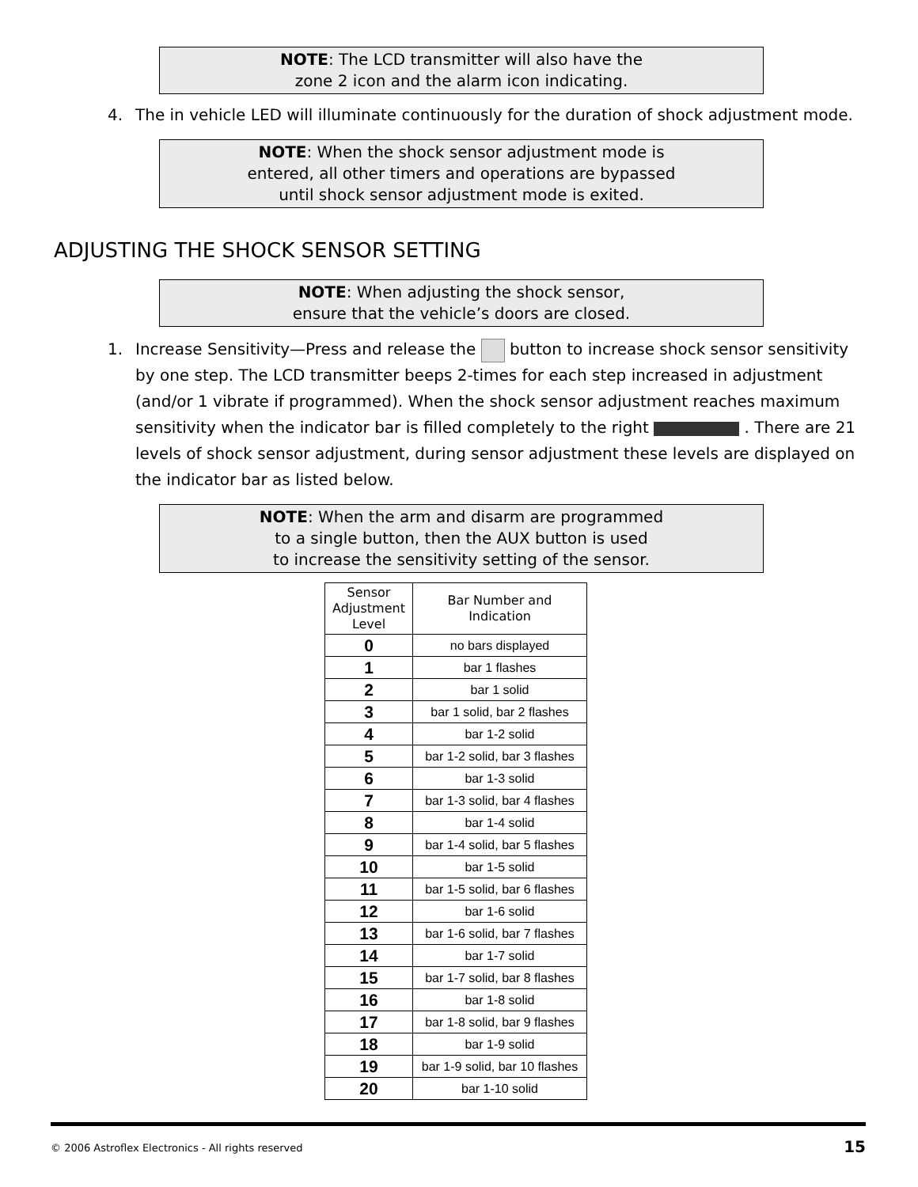NOTE: The LCD transmitter will also have the
zone 2 icon and the alarm icon indicating.
4. The in vehicle LED will illuminate continuously for the duration of shock adjustment mode.
NOTE: When the shock sensor adjustment mode is
entered, all other timers and operations are bypassed
until shock sensor adjustment mode is exited.
ADJUSTING THE SHOCK SENSOR SETTING
NOTE: When adjusting the shock sensor,
ensure that the vehicle’s doors are closed.
1. Increase Sensitivity—Press and release the button to increase shock sensor sensitivity by one step. The LCD transmitter beeps 2-times for each step increased in adjustment (and/or 1 vibrate if programmed). When the shock sensor adjustment reaches maximum sensitivity when the indicator bar is filled completely to the right . There are 21 levels of shock sensor adjustment, during sensor adjustment these levels are displayed on the indicator bar as listed below.
NOTE: When the arm and disarm are programmed
to a single button, then the AUX button is used
to increase the sensitivity setting of the sensor.
| Sensor Adjustment Level | Bar Number and Indication |
| --- | --- |
| 0 | no bars displayed |
| 1 | bar 1 flashes |
| 2 | bar 1 solid |
| 3 | bar 1 solid, bar 2 flashes |
| 4 | bar 1-2 solid |
| 5 | bar 1-2 solid, bar 3 flashes |
| 6 | bar 1-3 solid |
| 7 | bar 1-3 solid, bar 4 flashes |
| 8 | bar 1-4 solid |
| 9 | bar 1-4 solid, bar 5 flashes |
| 10 | bar 1-5 solid |
| 11 | bar 1-5 solid, bar 6 flashes |
| 12 | bar 1-6 solid |
| 13 | bar 1-6 solid, bar 7 flashes |
| 14 | bar 1-7 solid |
| 15 | bar 1-7 solid, bar 8 flashes |
| 16 | bar 1-8 solid |
| 17 | bar 1-8 solid, bar 9 flashes |
| 18 | bar 1-9 solid |
| 19 | bar 1-9 solid, bar 10 flashes |
| 20 | bar 1-10 solid |
© 2006 Astroflex Electronics - All rights reserved 15